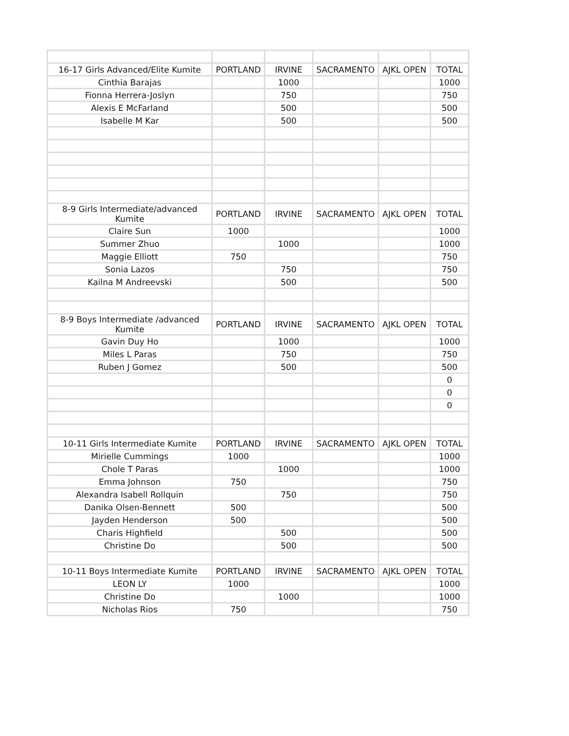| 16-17 Girls Advanced/Elite Kumite | PORTLAND | IRVINE | SACRAMENTO | AJKL OPEN | TOTAL |
| --- | --- | --- | --- | --- | --- |
| Cinthia Barajas | | 1000 | | | 1000 |
| Fionna Herrera-Joslyn | | 750 | | | 750 |
| Alexis E McFarland | | 500 | | | 500 |
| Isabelle M Kar | | 500 | | | 500 |
| 8-9 Girls Intermediate/advanced Kumite | PORTLAND | IRVINE | SACRAMENTO | AJKL OPEN | TOTAL |
| Claire Sun | 1000 | | | | 1000 |
| Summer Zhuo | | 1000 | | | 1000 |
| Maggie Elliott | 750 | | | | 750 |
| Sonia Lazos | | 750 | | | 750 |
| Kailna M Andreevski | | 500 | | | 500 |
| 8-9 Boys Intermediate /advanced Kumite | PORTLAND | IRVINE | SACRAMENTO | AJKL OPEN | TOTAL |
| Gavin Duy Ho | | 1000 | | | 1000 |
| Miles L Paras | | 750 | | | 750 |
| Ruben J Gomez | | 500 | | | 500 |
| | | | | | 0 |
| | | | | | 0 |
| | | | | | 0 |
| 10-11 Girls Intermediate Kumite | PORTLAND | IRVINE | SACRAMENTO | AJKL OPEN | TOTAL |
| Mirielle Cummings | 1000 | | | | 1000 |
| Chole T Paras | | 1000 | | | 1000 |
| Emma Johnson | 750 | | | | 750 |
| Alexandra Isabell Rollquin | | 750 | | | 750 |
| Danika Olsen-Bennett | 500 | | | | 500 |
| Jayden Henderson | 500 | | | | 500 |
| Charis Highfield | | 500 | | | 500 |
| Christine Do | | 500 | | | 500 |
| 10-11 Boys Intermediate Kumite | PORTLAND | IRVINE | SACRAMENTO | AJKL OPEN | TOTAL |
| LEON LY | 1000 | | | | 1000 |
| Christine Do | | 1000 | | | 1000 |
| Nicholas Rios | 750 | | | | 750 |